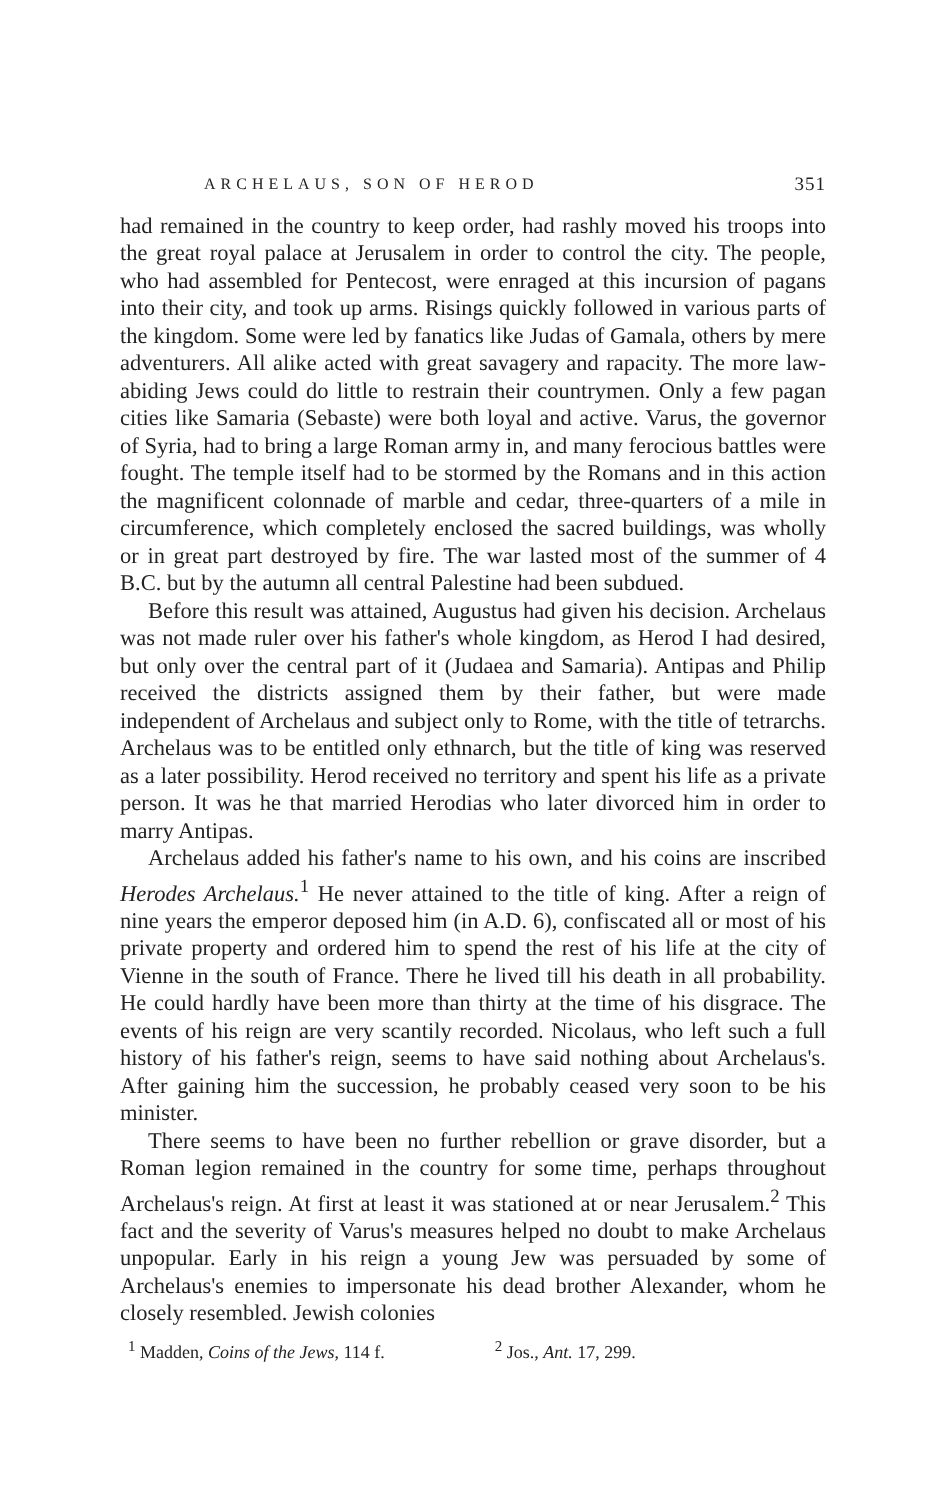ARCHELAUS, SON OF HEROD 351
had remained in the country to keep order, had rashly moved his troops into the great royal palace at Jerusalem in order to control the city. The people, who had assembled for Pentecost, were enraged at this incursion of pagans into their city, and took up arms. Risings quickly followed in various parts of the kingdom. Some were led by fanatics like Judas of Gamala, others by mere adventurers. All alike acted with great savagery and rapacity. The more law-abiding Jews could do little to restrain their countrymen. Only a few pagan cities like Samaria (Sebaste) were both loyal and active. Varus, the governor of Syria, had to bring a large Roman army in, and many ferocious battles were fought. The temple itself had to be stormed by the Romans and in this action the magnificent colonnade of marble and cedar, three-quarters of a mile in circumference, which completely enclosed the sacred buildings, was wholly or in great part destroyed by fire. The war lasted most of the summer of 4 B.C. but by the autumn all central Palestine had been subdued.
Before this result was attained, Augustus had given his decision. Archelaus was not made ruler over his father's whole kingdom, as Herod I had desired, but only over the central part of it (Judaea and Samaria). Antipas and Philip received the districts assigned them by their father, but were made independent of Archelaus and subject only to Rome, with the title of tetrarchs. Archelaus was to be entitled only ethnarch, but the title of king was reserved as a later possibility. Herod received no territory and spent his life as a private person. It was he that married Herodias who later divorced him in order to marry Antipas.
Archelaus added his father's name to his own, and his coins are inscribed Herodes Archelaus.<sup>1</sup> He never attained to the title of king. After a reign of nine years the emperor deposed him (in A.D. 6), confiscated all or most of his private property and ordered him to spend the rest of his life at the city of Vienne in the south of France. There he lived till his death in all probability. He could hardly have been more than thirty at the time of his disgrace. The events of his reign are very scantily recorded. Nicolaus, who left such a full history of his father's reign, seems to have said nothing about Archelaus's. After gaining him the succession, he probably ceased very soon to be his minister.
There seems to have been no further rebellion or grave disorder, but a Roman legion remained in the country for some time, perhaps throughout Archelaus's reign. At first at least it was stationed at or near Jerusalem.<sup>2</sup> This fact and the severity of Varus's measures helped no doubt to make Archelaus unpopular. Early in his reign a young Jew was persuaded by some of Archelaus's enemies to impersonate his dead brother Alexander, whom he closely resembled. Jewish colonies
<sup>1</sup> Madden, Coins of the Jews, 114 f. <sup>2</sup> Jos., Ant. 17, 299.